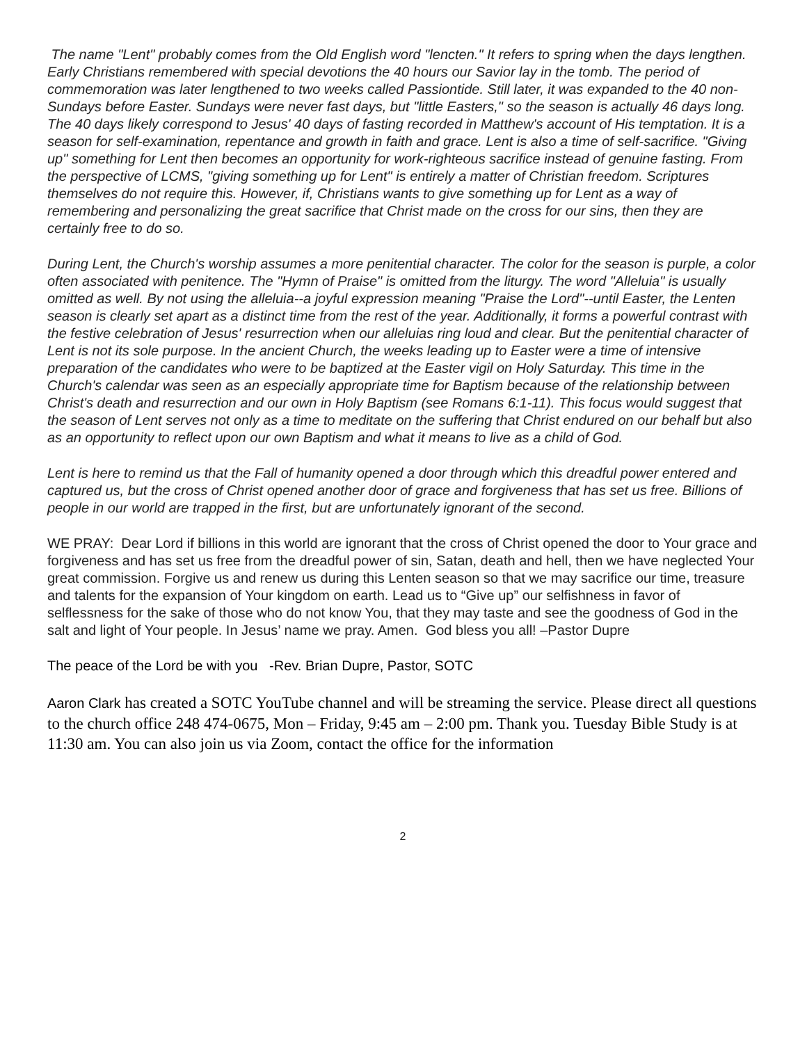The name "Lent" probably comes from the Old English word "lencten." It refers to spring when the days lengthen. Early Christians remembered with special devotions the 40 hours our Savior lay in the tomb. The period of commemoration was later lengthened to two weeks called Passiontide. Still later, it was expanded to the 40 non-Sundays before Easter. Sundays were never fast days, but "little Easters," so the season is actually 46 days long. The 40 days likely correspond to Jesus' 40 days of fasting recorded in Matthew's account of His temptation. It is a season for self-examination, repentance and growth in faith and grace. Lent is also a time of self-sacrifice. "Giving up" something for Lent then becomes an opportunity for work-righteous sacrifice instead of genuine fasting. From the perspective of LCMS, "giving something up for Lent" is entirely a matter of Christian freedom. Scriptures themselves do not require this. However, if, Christians wants to give something up for Lent as a way of remembering and personalizing the great sacrifice that Christ made on the cross for our sins, then they are certainly free to do so.
During Lent, the Church's worship assumes a more penitential character. The color for the season is purple, a color often associated with penitence. The "Hymn of Praise" is omitted from the liturgy. The word "Alleluia" is usually omitted as well. By not using the alleluia--a joyful expression meaning "Praise the Lord"--until Easter, the Lenten season is clearly set apart as a distinct time from the rest of the year. Additionally, it forms a powerful contrast with the festive celebration of Jesus' resurrection when our alleluias ring loud and clear. But the penitential character of Lent is not its sole purpose. In the ancient Church, the weeks leading up to Easter were a time of intensive preparation of the candidates who were to be baptized at the Easter vigil on Holy Saturday. This time in the Church's calendar was seen as an especially appropriate time for Baptism because of the relationship between Christ's death and resurrection and our own in Holy Baptism (see Romans 6:1-11). This focus would suggest that the season of Lent serves not only as a time to meditate on the suffering that Christ endured on our behalf but also as an opportunity to reflect upon our own Baptism and what it means to live as a child of God.
Lent is here to remind us that the Fall of humanity opened a door through which this dreadful power entered and captured us, but the cross of Christ opened another door of grace and forgiveness that has set us free. Billions of people in our world are trapped in the first, but are unfortunately ignorant of the second.
WE PRAY: Dear Lord if billions in this world are ignorant that the cross of Christ opened the door to Your grace and forgiveness and has set us free from the dreadful power of sin, Satan, death and hell, then we have neglected Your great commission. Forgive us and renew us during this Lenten season so that we may sacrifice our time, treasure and talents for the expansion of Your kingdom on earth. Lead us to “Give up” our selfishness in favor of selflessness for the sake of those who do not know You, that they may taste and see the goodness of God in the salt and light of Your people. In Jesus’ name we pray. Amen. God bless you all! –Pastor Dupre
The peace of the Lord be with you -Rev. Brian Dupre, Pastor, SOTC
Aaron Clark has created a SOTC YouTube channel and will be streaming the service. Please direct all questions to the church office 248 474-0675, Mon – Friday, 9:45 am – 2:00 pm. Thank you. Tuesday Bible Study is at 11:30 am. You can also join us via Zoom, contact the office for the information
2